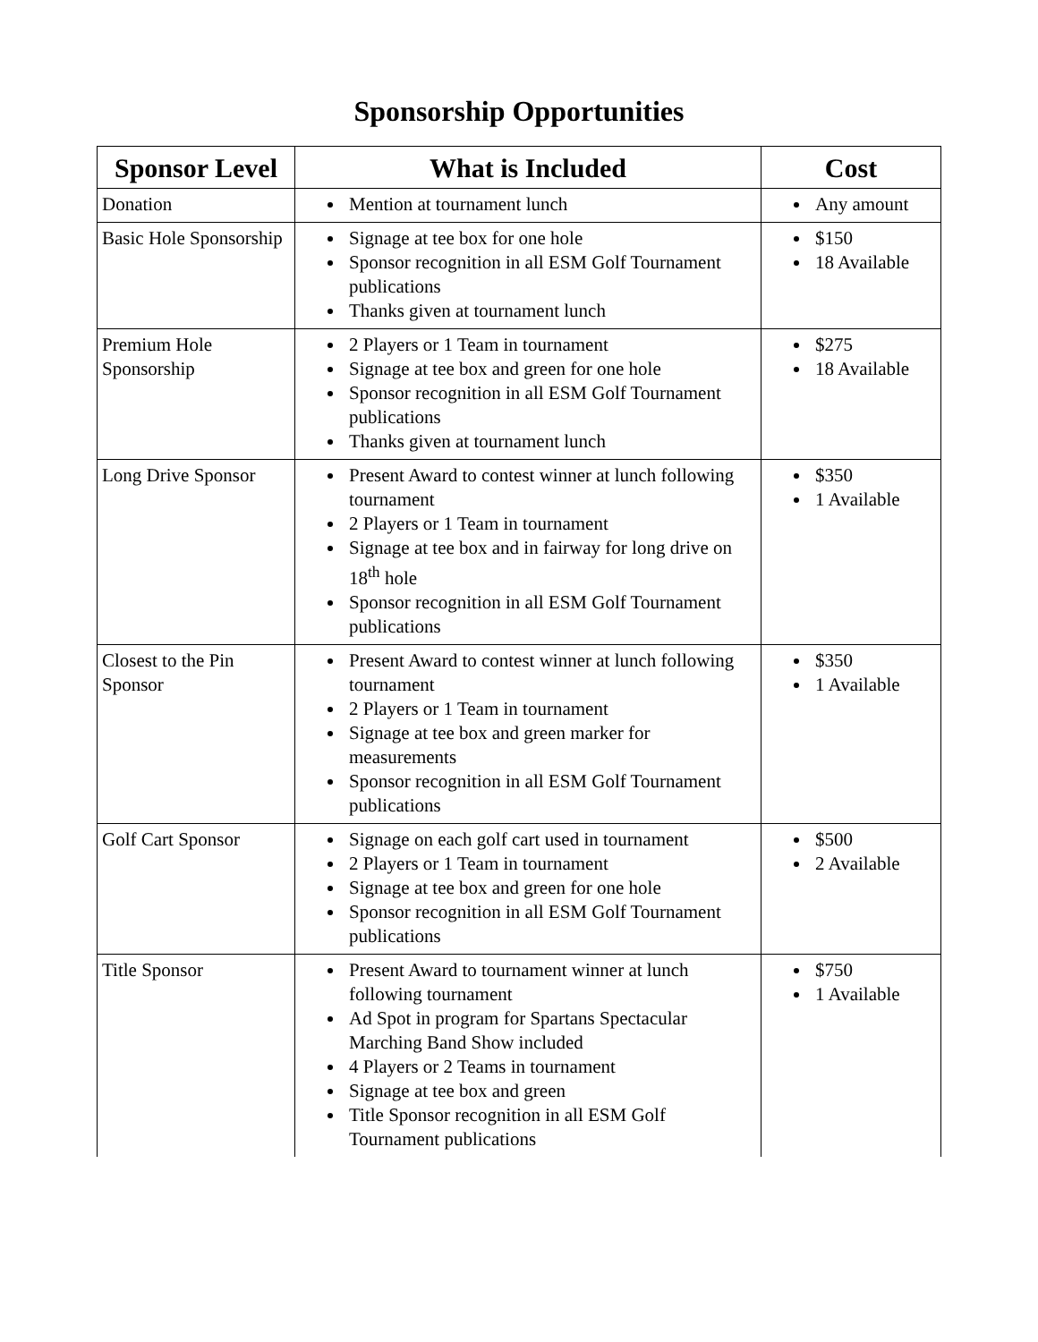Sponsorship Opportunities
| Sponsor Level | What is Included | Cost |
| --- | --- | --- |
| Donation | Mention at tournament lunch | Any amount |
| Basic Hole Sponsorship | Signage at tee box for one hole Sponsor recognition in all ESM Golf Tournament publications Thanks given at tournament lunch | $150 18 Available |
| Premium Hole Sponsorship | 2 Players or 1 Team in tournament Signage at tee box and green for one hole Sponsor recognition in all ESM Golf Tournament publications Thanks given at tournament lunch | $275 18 Available |
| Long Drive Sponsor | Present Award to contest winner at lunch following tournament 2 Players or 1 Team in tournament Signage at tee box and in fairway for long drive on 18<sup>th</sup> hole Sponsor recognition in all ESM Golf Tournament publications | $350 1 Available |
| Closest to the Pin Sponsor | Present Award to contest winner at lunch following tournament 2 Players or 1 Team in tournament Signage at tee box and green marker for measurements Sponsor recognition in all ESM Golf Tournament publications | $350 1 Available |
| Golf Cart Sponsor | Signage on each golf cart used in tournament 2 Players or 1 Team in tournament Signage at tee box and green for one hole Sponsor recognition in all ESM Golf Tournament publications | $500 2 Available |
| Title Sponsor | Present Award to tournament winner at lunch following tournament Ad Spot in program for Spartans Spectacular Marching Band Show included 4 Players or 2 Teams in tournament Signage at tee box and green Title Sponsor recognition in all ESM Golf Tournament publications | $750 1 Available |